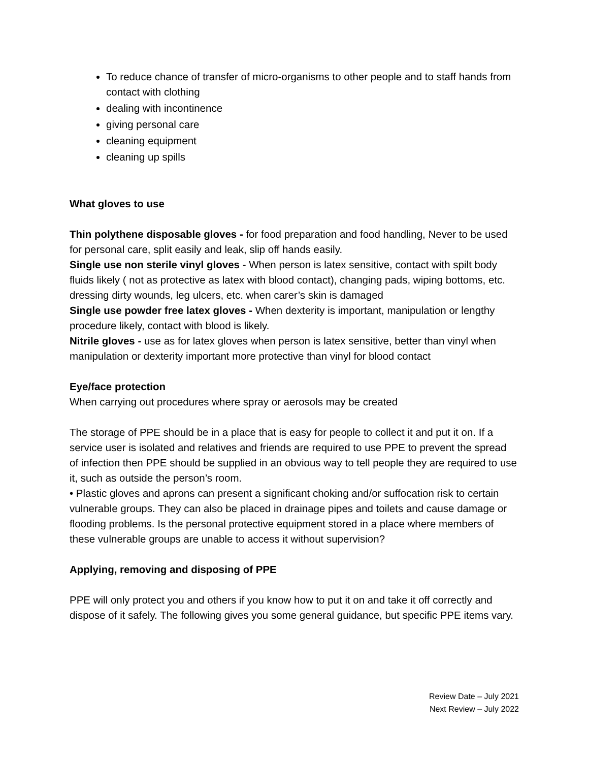To reduce chance of transfer of micro-organisms to other people and to staff hands from contact with clothing
dealing with incontinence
giving personal care
cleaning equipment
cleaning up spills
What gloves to use
Thin polythene disposable gloves - for food preparation and food handling, Never to be used for personal care, split easily and leak, slip off hands easily.
Single use non sterile vinyl gloves - When person is latex sensitive, contact with spilt body fluids likely ( not as protective as latex with blood contact), changing pads, wiping bottoms, etc. dressing dirty wounds, leg ulcers, etc. when carer’s skin is damaged
Single use powder free latex gloves - When dexterity is important, manipulation or lengthy procedure likely, contact with blood is likely.
Nitrile gloves - use as for latex gloves when person is latex sensitive, better than vinyl when manipulation or dexterity important more protective than vinyl for blood contact
Eye/face protection
When carrying out procedures where spray or aerosols may be created
The storage of PPE should be in a place that is easy for people to collect it and put it on. If a service user is isolated and relatives and friends are required to use PPE to prevent the spread of infection then PPE should be supplied in an obvious way to tell people they are required to use it, such as outside the person’s room.
• Plastic gloves and aprons can present a significant choking and/or suffocation risk to certain vulnerable groups. They can also be placed in drainage pipes and toilets and cause damage or flooding problems. Is the personal protective equipment stored in a place where members of these vulnerable groups are unable to access it without supervision?
Applying, removing and disposing of PPE
PPE will only protect you and others if you know how to put it on and take it off correctly and dispose of it safely. The following gives you some general guidance, but specific PPE items vary.
Review Date – July 2021
Next Review – July 2022